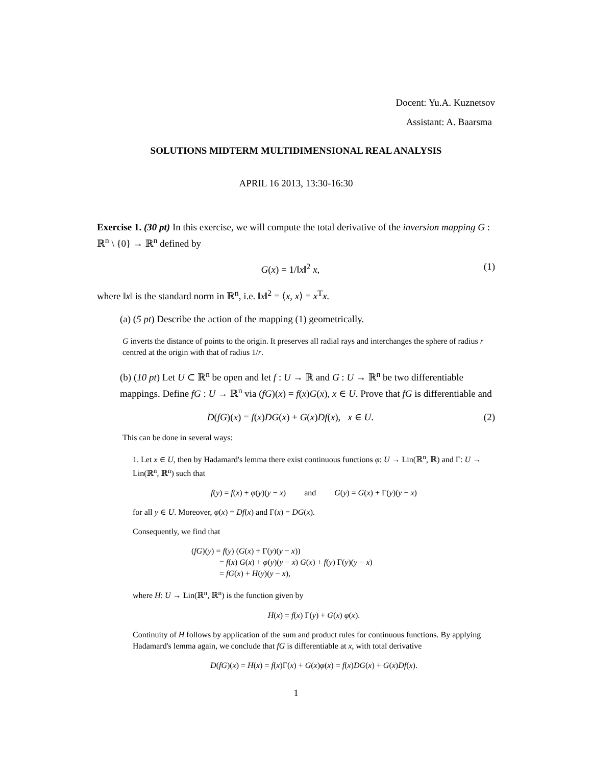Docent: Yu.A. Kuznetsov
Assistant: A. Baarsma
SOLUTIONS MIDTERM MULTIDIMENSIONAL REAL ANALYSIS
APRIL 16 2013, 13:30-16:30
Exercise 1. (30 pt) In this exercise, we will compute the total derivative of the inversion mapping G : ℝ<sup>n</sup> \ {0} → ℝ<sup>n</sup> defined by
G(x) = 1/‖x‖<sup>2</sup> x, (1)
where ‖x‖ is the standard norm in ℝ<sup>n</sup>, i.e. ‖x‖<sup>2</sup> = ⟨x, x⟩ = x<sup>T</sup>x.
(a) (5 pt) Describe the action of the mapping (1) geometrically.
G inverts the distance of points to the origin. It preserves all radial rays and interchanges the sphere of radius r centred at the origin with that of radius 1/r.
(b) (10 pt) Let U ⊂ ℝ<sup>n</sup> be open and let f : U → ℝ and G : U → ℝ<sup>n</sup> be two differentiable mappings. Define fG : U → ℝ<sup>n</sup> via (fG)(x) = f(x)G(x), x ∈ U. Prove that fG is differentiable and
D(fG)(x) = f(x)DG(x) + G(x)Df(x), x ∈ U. (2)
This can be done in several ways:
1. Let x ∈ U, then by Hadamard's lemma there exist continuous functions φ: U → Lin(ℝ<sup>n</sup>, ℝ) and Γ: U → Lin(ℝ<sup>n</sup>, ℝ<sup>n</sup>) such that
f(y) = f(x) + φ(y)(y − x) and G(y) = G(x) + Γ(y)(y − x)
for all y ∈ U. Moreover, φ(x) = Df(x) and Γ(x) = DG(x).
Consequently, we find that
(fG)(y) = f(y) (G(x) + Γ(y)(y − x))
= f(x) G(x) + φ(y)(y − x) G(x) + f(y) Γ(y)(y − x)
= fG(x) + H(y)(y − x),
where H: U → Lin(ℝ<sup>n</sup>, ℝ<sup>n</sup>) is the function given by
H(x) = f(x) Γ(y) + G(x) φ(x).
Continuity of H follows by application of the sum and product rules for continuous functions. By applying Hadamard's lemma again, we conclude that fG is differentiable at x, with total derivative
D(fG)(x) = H(x) = f(x)Γ(x) + G(x)φ(x) = f(x)DG(x) + G(x)Df(x).
1